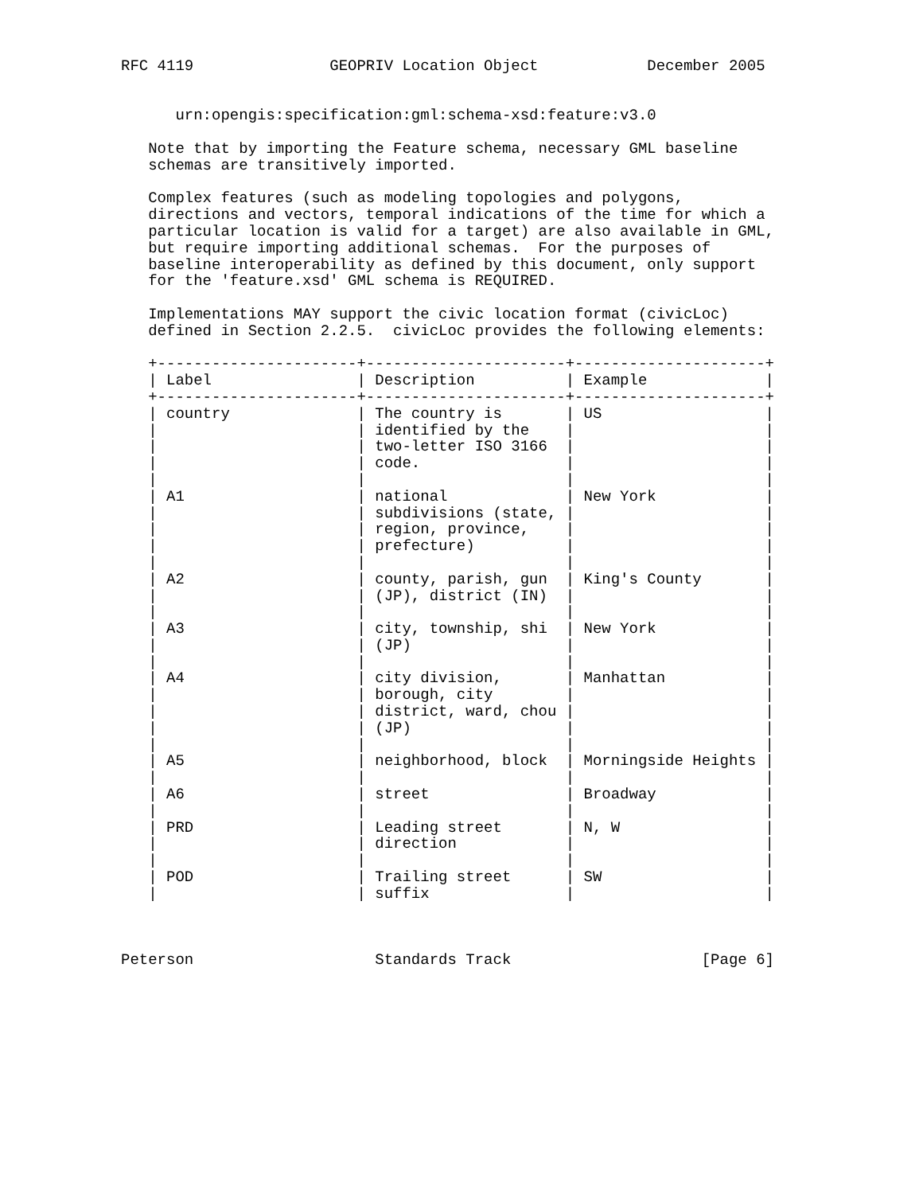RFC 4119               GEOPRIV Location Object            December 2005


      urn:opengis:specification:gml:schema-xsd:feature:v3.0

   Note that by importing the Feature schema, necessary GML baseline
   schemas are transitively imported.

   Complex features (such as modeling topologies and polygons,
   directions and vectors, temporal indications of the time for which a
   particular location is valid for a target) are also available in GML,
   but require importing additional schemas.  For the purposes of
   baseline interoperability as defined by this document, only support
   for the 'feature.xsd' GML schema is REQUIRED.

   Implementations MAY support the civic location format (civicLoc)
   defined in Section 2.2.5.  civicLoc provides the following elements:

   +----------------------+----------------------+---------------------+
   | Label                | Description          | Example             |
   +----------------------+----------------------+---------------------+
   | country              | The country is       | US                  |
   |                      | identified by the    |                     |
   |                      | two-letter ISO 3166  |                     |
   |                      | code.                |                     |
   |                      |                      |                     |
   | A1                   | national             | New York            |
   |                      | subdivisions (state, |                     |
   |                      | region, province,    |                     |
   |                      | prefecture)          |                     |
   |                      |                      |                     |
   | A2                   | county, parish, gun  | King's County       |
   |                      | (JP), district (IN)  |                     |
   |                      |                      |                     |
   | A3                   | city, township, shi  | New York            |
   |                      | (JP)                 |                     |
   |                      |                      |                     |
   | A4                   | city division,       | Manhattan           |
   |                      | borough, city        |                     |
   |                      | district, ward, chou |                     |
   |                      | (JP)                 |                     |
   |                      |                      |                     |
   | A5                   | neighborhood, block  | Morningside Heights |
   |                      |                      |                     |
   | A6                   | street               | Broadway            |
   |                      |                      |                     |
   | PRD                  | Leading street       | N, W                |
   |                      | direction            |                     |
   |                      |                      |                     |
   | POD                  | Trailing street      | SW                  |
   |                      | suffix               |                     |



Peterson                    Standards Track                     [Page 6]